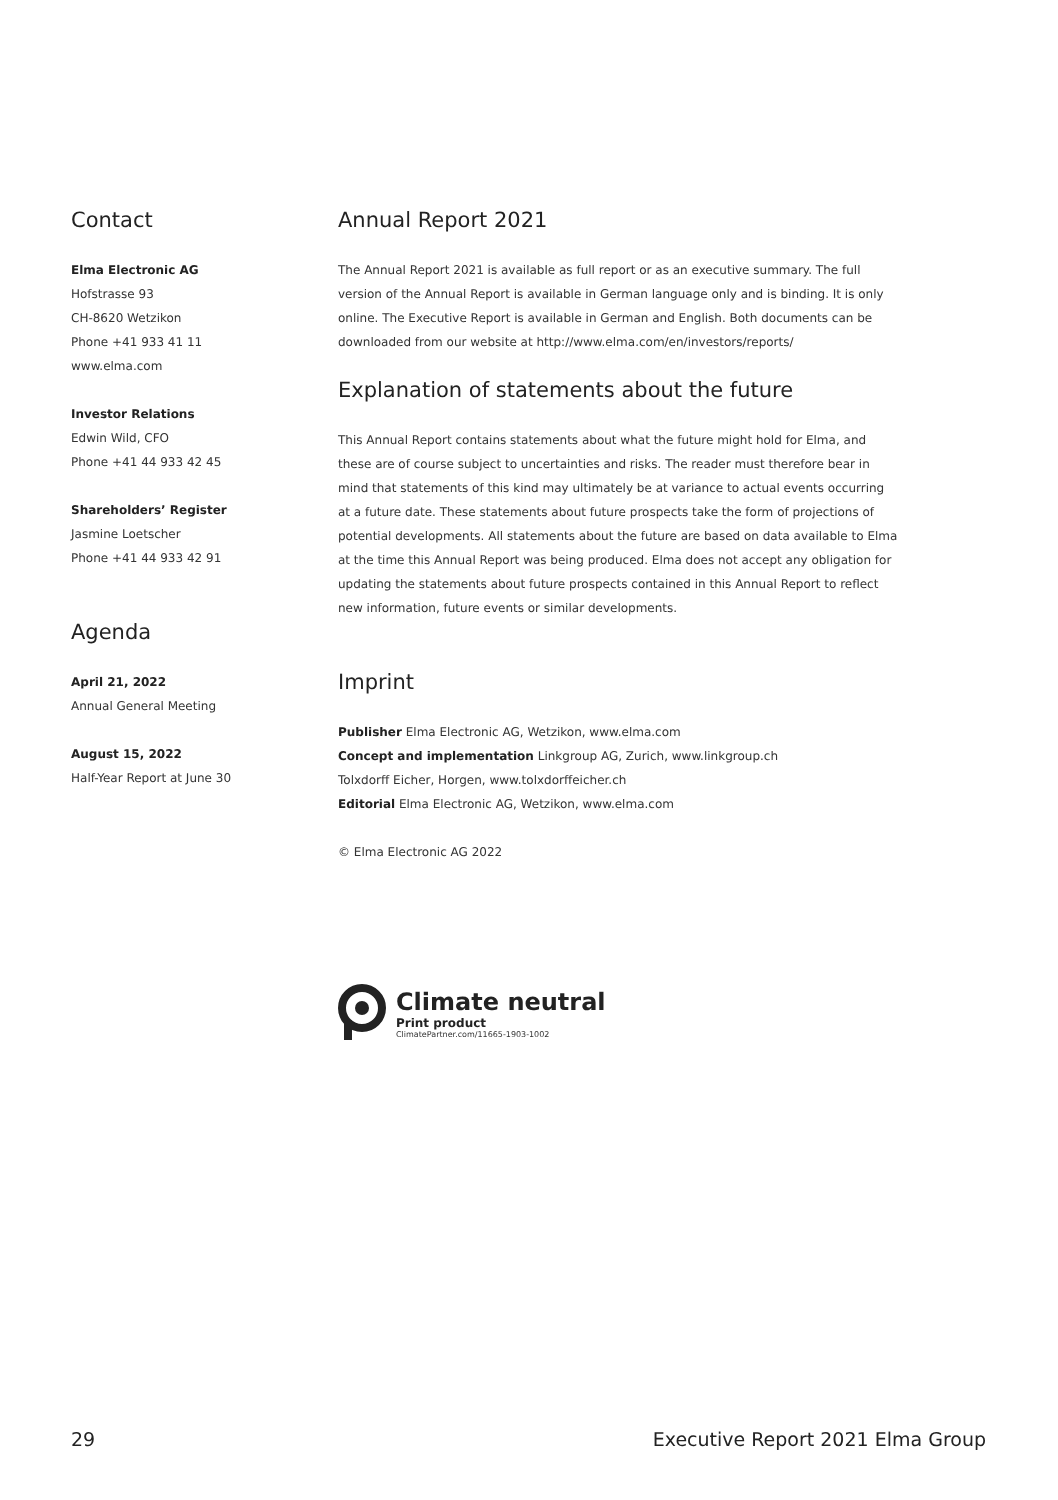Contact
Elma Electronic AG
Hofstrasse 93
CH-8620 Wetzikon
Phone +41 933 41 11
www.elma.com
Investor Relations
Edwin Wild, CFO
Phone +41 44 933 42 45
Shareholders’ Register
Jasmine Loetscher
Phone +41 44 933 42 91
Agenda
April 21, 2022
Annual General Meeting
August 15, 2022
Half-Year Report at June 30
Annual Report 2021
The Annual Report 2021 is available as full report or as an executive summary. The full version of the Annual Report is available in German language only and is binding. It is only online. The Executive Report is available in German and English. Both documents can be downloaded from our website at http://www.elma.com/en/investors/reports/
Explanation of statements about the future
This Annual Report contains statements about what the future might hold for Elma, and these are of course subject to uncertainties and risks. The reader must therefore bear in mind that statements of this kind may ultimately be at variance to actual events occurring at a future date. These statements about future prospects take the form of projections of potential developments. All statements about the future are based on data available to Elma at the time this Annual Report was being produced. Elma does not accept any obligation for updating the statements about future prospects contained in this Annual Report to reflect new information, future events or similar developments.
Imprint
Publisher Elma Electronic AG, Wetzikon, www.elma.com
Concept and implementation Linkgroup AG, Zurich, www.linkgroup.ch
Tolxdorff Eicher, Horgen, www.tolxdorffeicher.ch
Editorial Elma Electronic AG, Wetzikon, www.elma.com
© Elma Electronic AG 2022
Climate neutral
Print product
ClimatePartner.com/11665-1903-1002
29 Executive Report 2021 Elma Group